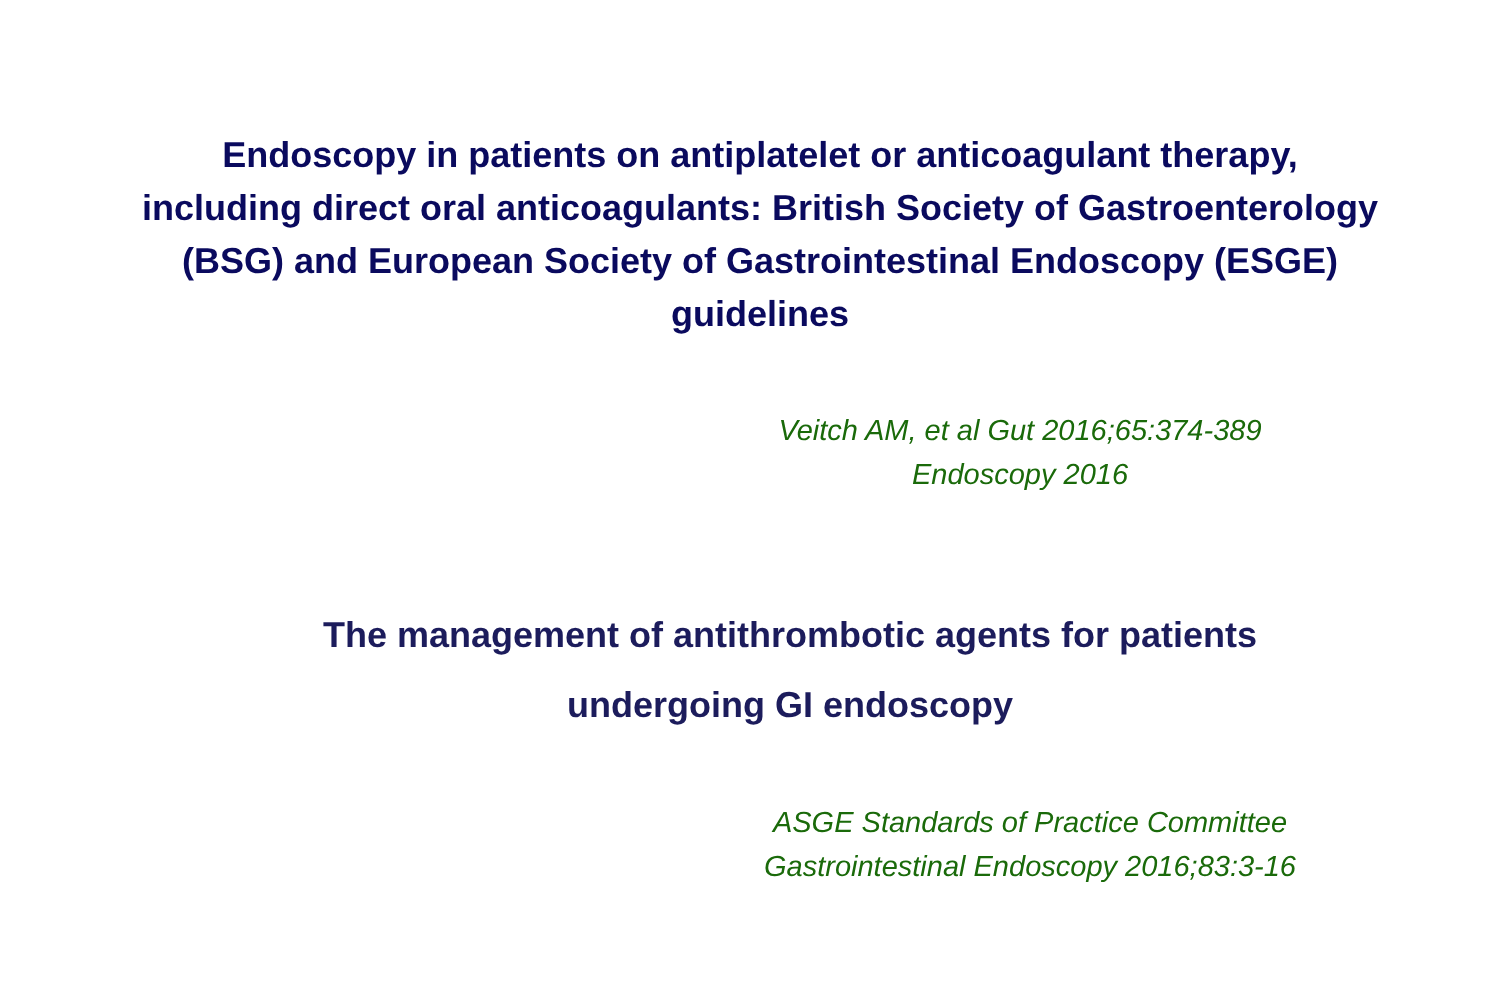Endoscopy in patients on antiplatelet or anticoagulant therapy, including direct oral anticoagulants: British Society of Gastroenterology (BSG) and European Society of Gastrointestinal Endoscopy (ESGE) guidelines
Veitch AM, et al Gut 2016;65:374-389
Endoscopy 2016
The management of antithrombotic agents for patients
undergoing GI endoscopy
ASGE Standards of Practice Committee
Gastrointestinal Endoscopy 2016;83:3-16